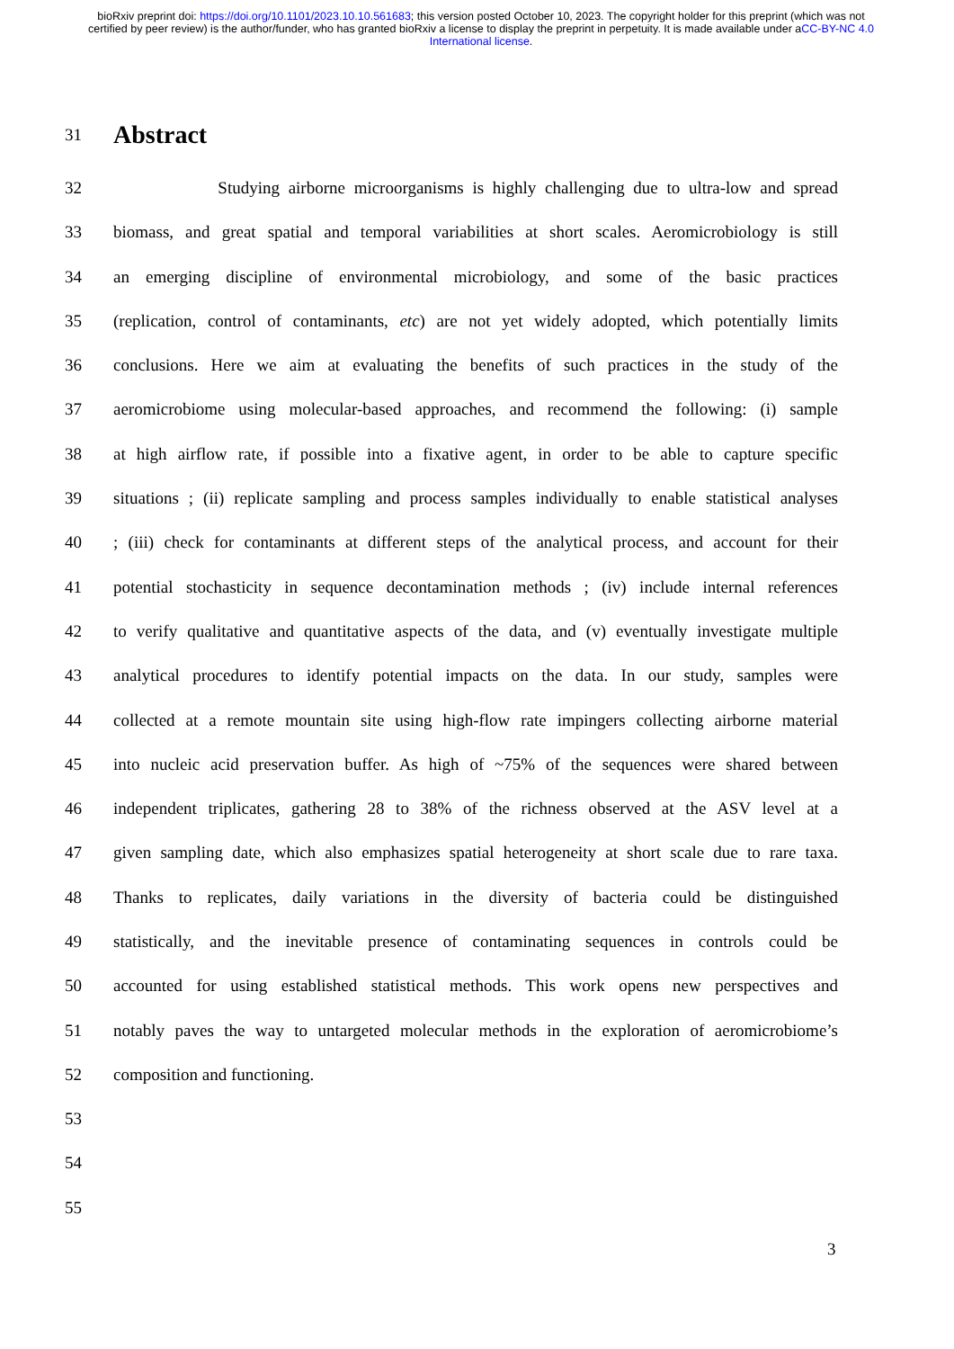bioRxiv preprint doi: https://doi.org/10.1101/2023.10.10.561683; this version posted October 10, 2023. The copyright holder for this preprint (which was not certified by peer review) is the author/funder, who has granted bioRxiv a license to display the preprint in perpetuity. It is made available under aCC-BY-NC 4.0 International license.
31
Abstract
32 Studying airborne microorganisms is highly challenging due to ultra-low and spread
33 biomass, and great spatial and temporal variabilities at short scales. Aeromicrobiology is still
34 an emerging discipline of environmental microbiology, and some of the basic practices
35 (replication, control of contaminants, etc) are not yet widely adopted, which potentially limits
36 conclusions. Here we aim at evaluating the benefits of such practices in the study of the
37 aeromicrobiome using molecular-based approaches, and recommend the following: (i) sample
38 at high airflow rate, if possible into a fixative agent, in order to be able to capture specific
39 situations ; (ii) replicate sampling and process samples individually to enable statistical analyses
40; (iii) check for contaminants at different steps of the analytical process, and account for their
41 potential stochasticity in sequence decontamination methods ; (iv) include internal references
42 to verify qualitative and quantitative aspects of the data, and (v) eventually investigate multiple
43 analytical procedures to identify potential impacts on the data. In our study, samples were
44 collected at a remote mountain site using high-flow rate impingers collecting airborne material
45 into nucleic acid preservation buffer. As high of ~75% of the sequences were shared between
46 independent triplicates, gathering 28 to 38% of the richness observed at the ASV level at a
47 given sampling date, which also emphasizes spatial heterogeneity at short scale due to rare taxa.
48 Thanks to replicates, daily variations in the diversity of bacteria could be distinguished
49 statistically, and the inevitable presence of contaminating sequences in controls could be
50 accounted for using established statistical methods. This work opens new perspectives and
51 notably paves the way to untargeted molecular methods in the exploration of aeromicrobiome’s
52 composition and functioning.
53
54
55
3